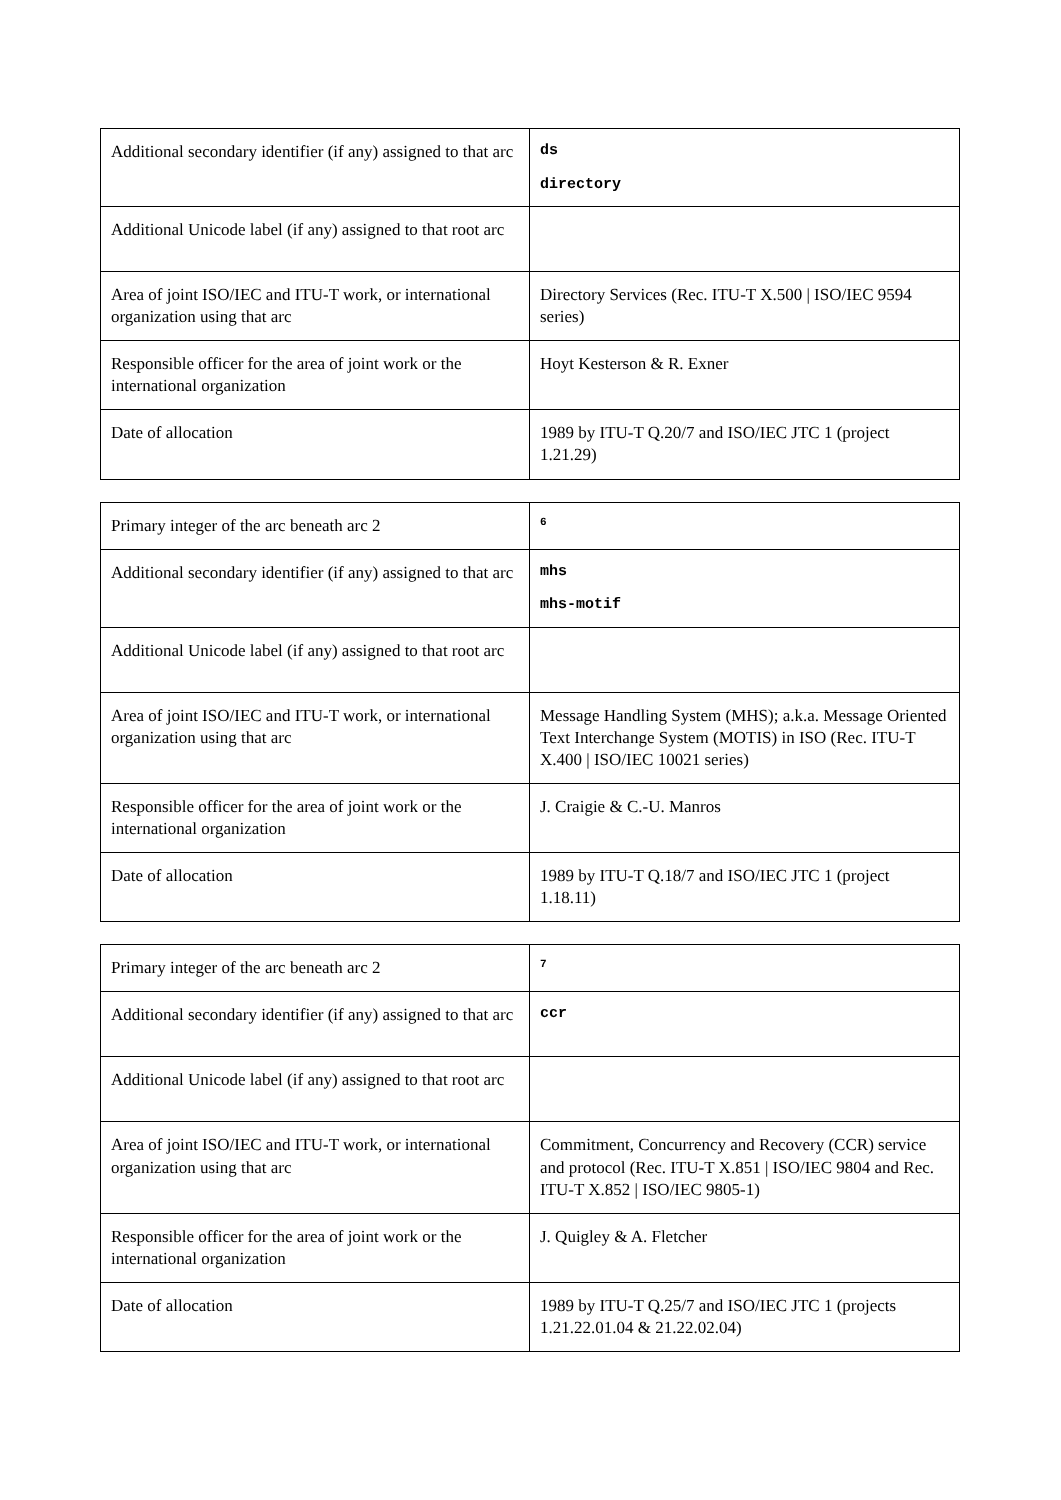| Additional secondary identifier (if any) assigned to that arc | ds directory |
| Additional Unicode label (if any) assigned to that root arc | |
| Area of joint ISO/IEC and ITU-T work, or international organization using that arc | Directory Services (Rec. ITU-T X.500 / ISO/IEC 9594 series) |
| Responsible officer for the area of joint work or the international organization | Hoyt Kesterson & R. Exner |
| Date of allocation | 1989 by ITU-T Q.20/7 and ISO/IEC JTC 1 (project 1.21.29) |
| Primary integer of the arc beneath arc 2 | 6 |
| Additional secondary identifier (if any) assigned to that arc | mhs mhs-motif |
| Additional Unicode label (if any) assigned to that root arc | |
| Area of joint ISO/IEC and ITU-T work, or international organization using that arc | Message Handling System (MHS); a.k.a. Message Oriented Text Interchange System (MOTIS) in ISO (Rec. ITU-T X.400 / ISO/IEC 10021 series) |
| Responsible officer for the area of joint work or the international organization | J. Craigie & C.-U. Manros |
| Date of allocation | 1989 by ITU-T Q.18/7 and ISO/IEC JTC 1 (project 1.18.11) |
| Primary integer of the arc beneath arc 2 | 7 |
| Additional secondary identifier (if any) assigned to that arc | ccr |
| Additional Unicode label (if any) assigned to that root arc | |
| Area of joint ISO/IEC and ITU-T work, or international organization using that arc | Commitment, Concurrency and Recovery (CCR) service and protocol (Rec. ITU-T X.851 / ISO/IEC 9804 and Rec. ITU-T X.852 / ISO/IEC 9805-1) |
| Responsible officer for the area of joint work or the international organization | J. Quigley & A. Fletcher |
| Date of allocation | 1989 by ITU-T Q.25/7 and ISO/IEC JTC 1 (projects 1.21.22.01.04 & 21.22.02.04) |